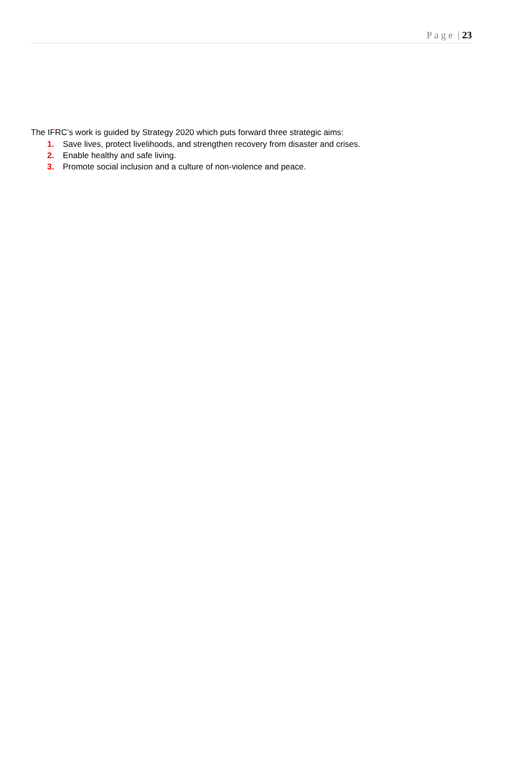P a g e | 23
The IFRC’s work is guided by Strategy 2020 which puts forward three strategic aims:
1. Save lives, protect livelihoods, and strengthen recovery from disaster and crises.
2. Enable healthy and safe living.
3. Promote social inclusion and a culture of non-violence and peace.